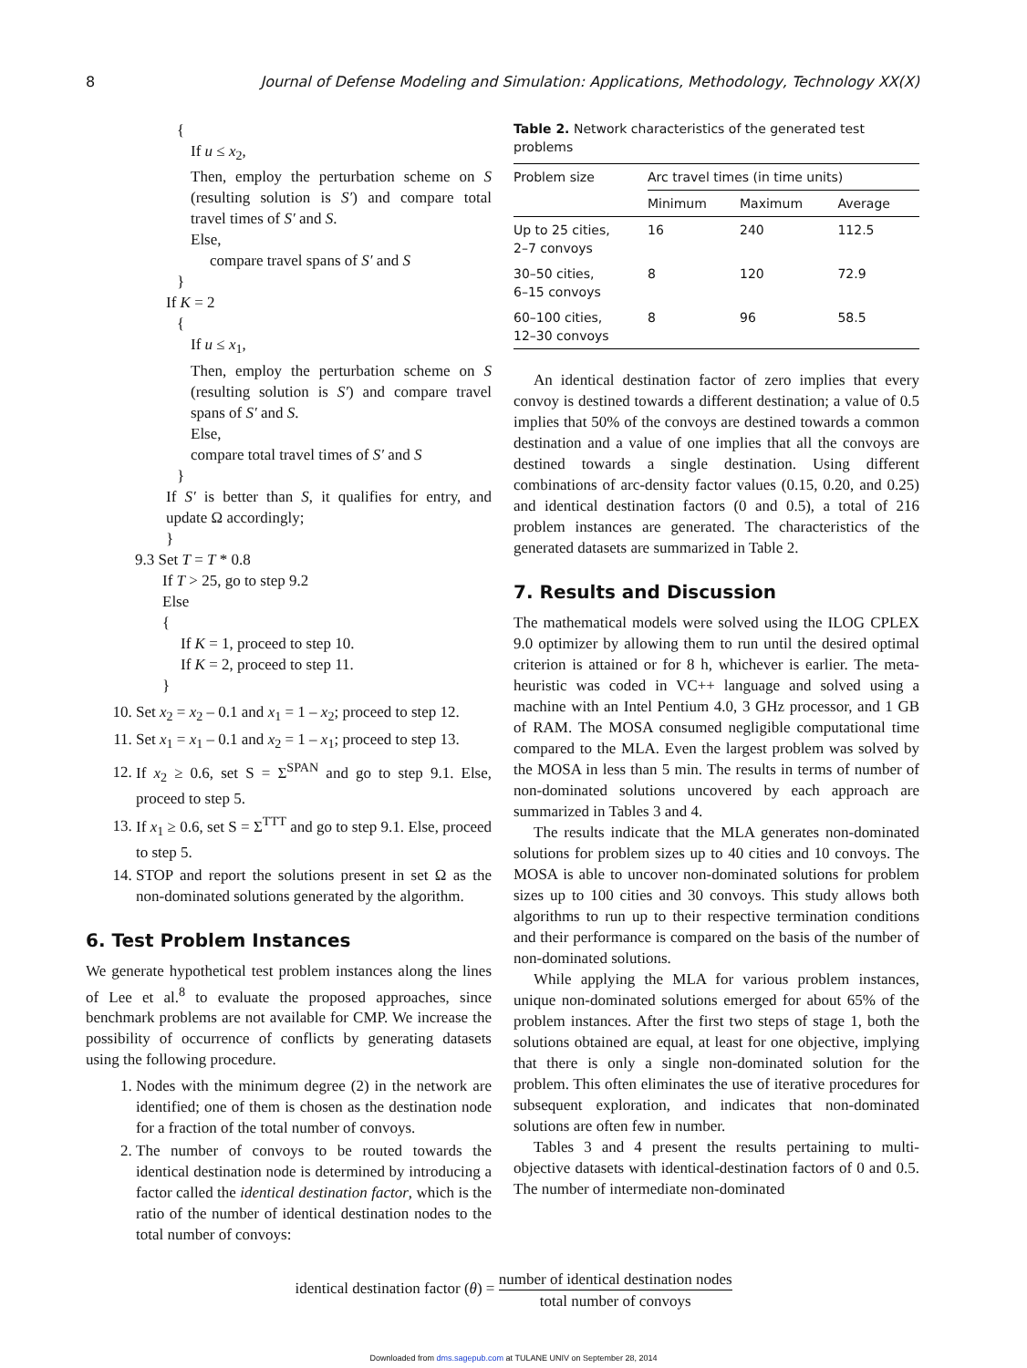8 Journal of Defense Modeling and Simulation: Applications, Methodology, Technology XX(X)
{
If u ≤ x<sub>2</sub>,
Then, employ the perturbation scheme on S (resulting solution is S′) and compare total travel times of S′ and S.
Else,
compare travel spans of S′ and S
}
If K = 2
{
If u ≤ x<sub>1</sub>,
Then, employ the perturbation scheme on S (resulting solution is S′) and compare travel spans of S′ and S.
Else,
compare total travel times of S′ and S
}
If S′ is better than S, it qualifies for entry, and update Ω accordingly;
}
9.3 Set T = T * 0.8
If T > 25, go to step 9.2
Else
{
If K = 1, proceed to step 10.
If K = 2, proceed to step 11.
}
10. Set x<sub>2</sub> = x<sub>2</sub> – 0.1 and x<sub>1</sub> = 1 – x<sub>2</sub>; proceed to step 12.
11. Set x<sub>1</sub> = x<sub>1</sub> – 0.1 and x<sub>2</sub> = 1 – x<sub>1</sub>; proceed to step 13.
12. If x<sub>2</sub> ≥ 0.6, set S = Σ<sup>SPAN</sup> and go to step 9.1. Else, proceed to step 5.
13. If x<sub>1</sub> ≥ 0.6, set S = Σ<sup>TTT</sup> and go to step 9.1. Else, proceed to step 5.
14. STOP and report the solutions present in set Ω as the non-dominated solutions generated by the algorithm.
6. Test Problem Instances
We generate hypothetical test problem instances along the lines of Lee et al.<sup>8</sup> to evaluate the proposed approaches, since benchmark problems are not available for CMP. We increase the possibility of occurrence of conflicts by generating datasets using the following procedure.
1. Nodes with the minimum degree (2) in the network are identified; one of them is chosen as the destination node for a fraction of the total number of convoys.
2. The number of convoys to be routed towards the identical destination node is determined by introducing a factor called the identical destination factor, which is the ratio of the number of identical destination nodes to the total number of convoys:
Table 2. Network characteristics of the generated test problems
| Problem size | Arc travel times (in time units) | | |
| --- | --- | --- | --- |
| | Minimum | Maximum | Average |
| Up to 25 cities, 2–7 convoys | 16 | 240 | 112.5 |
| 30–50 cities, 6–15 convoys | 8 | 120 | 72.9 |
| 60–100 cities, 12–30 convoys | 8 | 96 | 58.5 |
An identical destination factor of zero implies that every convoy is destined towards a different destination; a value of 0.5 implies that 50% of the convoys are destined towards a common destination and a value of one implies that all the convoys are destined towards a single destination. Using different combinations of arc-density factor values (0.15, 0.20, and 0.25) and identical destination factors (0 and 0.5), a total of 216 problem instances are generated. The characteristics of the generated datasets are summarized in Table 2.
7. Results and Discussion
The mathematical models were solved using the ILOG CPLEX 9.0 optimizer by allowing them to run until the desired optimal criterion is attained or for 8 h, whichever is earlier. The meta-heuristic was coded in VC++ language and solved using a machine with an Intel Pentium 4.0, 3 GHz processor, and 1 GB of RAM. The MOSA consumed negligible computational time compared to the MLA. Even the largest problem was solved by the MOSA in less than 5 min. The results in terms of number of non-dominated solutions uncovered by each approach are summarized in Tables 3 and 4.
The results indicate that the MLA generates non-dominated solutions for problem sizes up to 40 cities and 10 convoys. The MOSA is able to uncover non-dominated solutions for problem sizes up to 100 cities and 30 convoys. This study allows both algorithms to run up to their respective termination conditions and their performance is compared on the basis of the number of non-dominated solutions.
While applying the MLA for various problem instances, unique non-dominated solutions emerged for about 65% of the problem instances. After the first two steps of stage 1, both the solutions obtained are equal, at least for one objective, implying that there is only a single non-dominated solution for the problem. This often eliminates the use of iterative procedures for subsequent exploration, and indicates that non-dominated solutions are often few in number.
Tables 3 and 4 present the results pertaining to multi-objective datasets with identical-destination factors of 0 and 0.5. The number of intermediate non-dominated
identical destination factor (θ) = number of identical destination nodes total number of convoys
Downloaded from dms.sagepub.com at TULANE UNIV on September 28, 2014